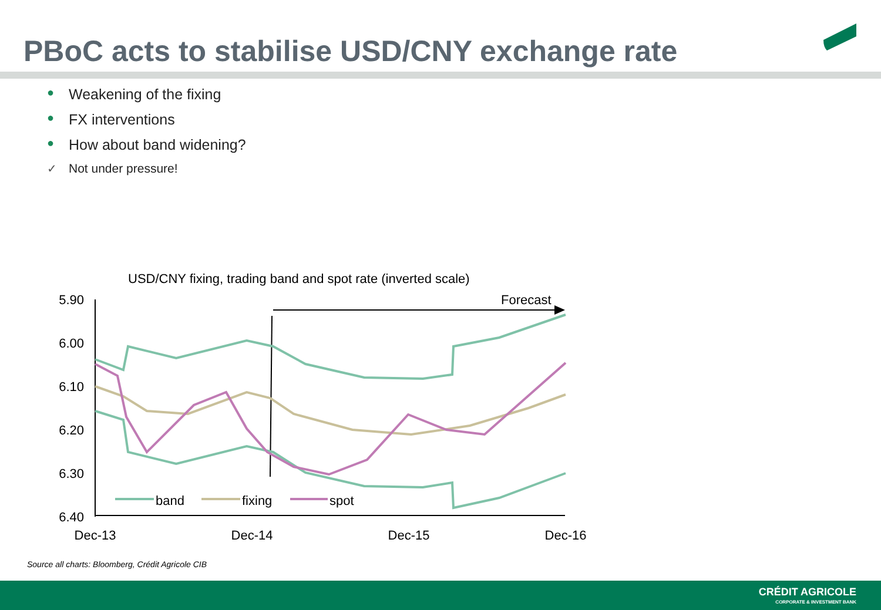PBoC acts to stabilise USD/CNY exchange rate
● Weakening of the fixing
● FX interventions
● How about band widening?
✓ Not under pressure!
USD/CNY fixing, trading band and spot rate (inverted scale)
Forecast
5.90
6.00
6.10
6.20
6.30
6.40
Dec-13
Dec-14
Dec-15
Dec-16
band
fixing
spot
Source all charts: Bloomberg, Crédit Agricole CIB
CRÉDIT AGRICOLE
CORPORATE & INVESTMENT BANK